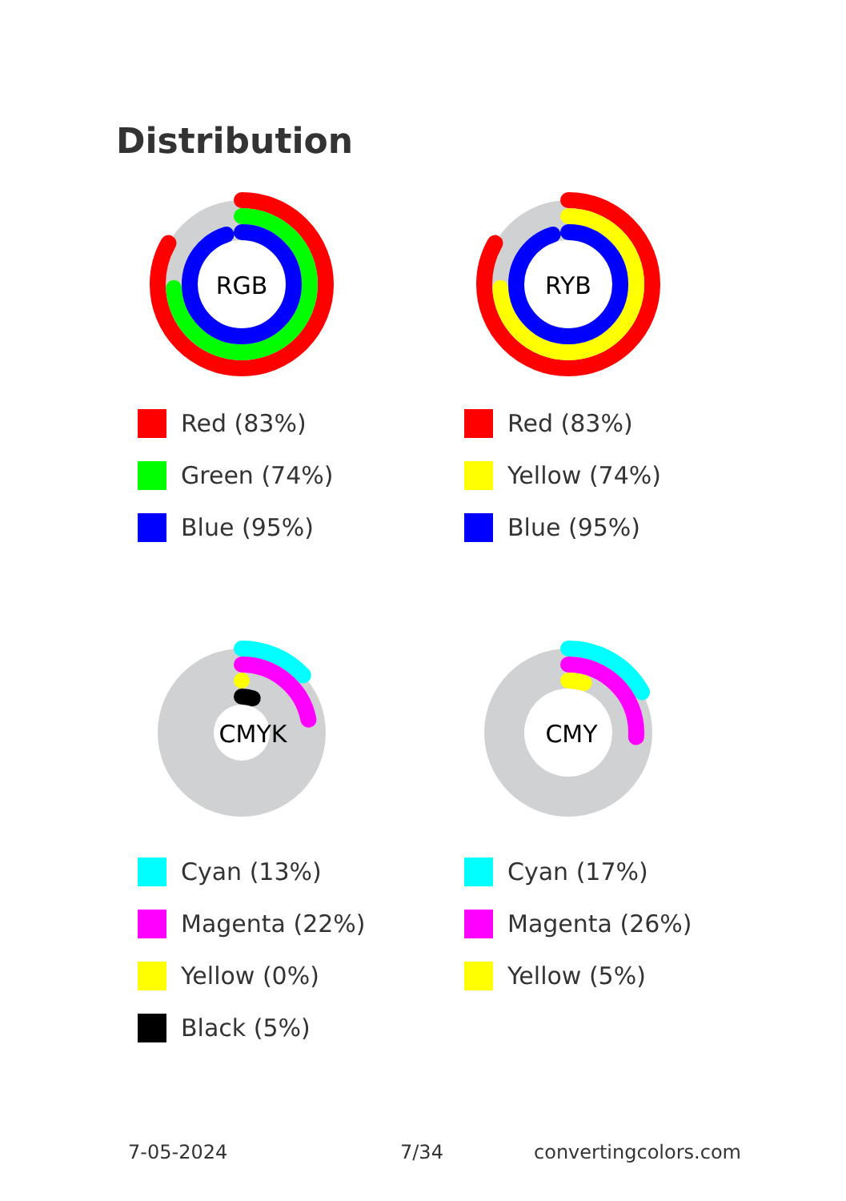Distribution
RGB
Red (83%)
Green (74%)
Blue (95%)
RYB
Red (83%)
Yellow (74%)
Blue (95%)
CMYK
Cyan (13%)
Magenta (22%)
Yellow (0%)
Black (5%)
CMY
Cyan (17%)
Magenta (26%)
Yellow (5%)
7-05-2024 7/34 convertingcolors.com